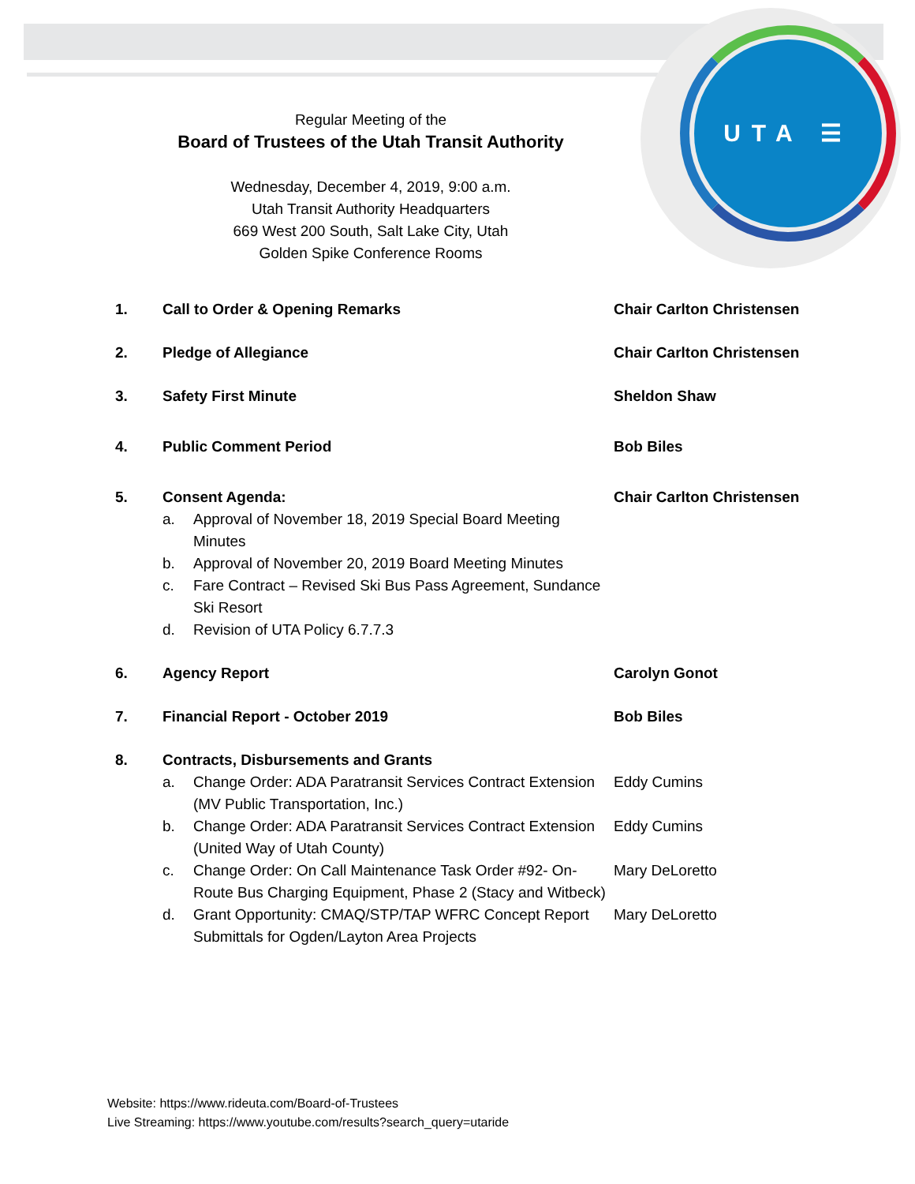UTA ☰
Regular Meeting of the
Board of Trustees of the Utah Transit Authority
Wednesday, December 4, 2019, 9:00 a.m.
Utah Transit Authority Headquarters
669 West 200 South, Salt Lake City, Utah
Golden Spike Conference Rooms
1. Call to Order & Opening Remarks Chair Carlton Christensen
2. Pledge of Allegiance Chair Carlton Christensen
3. Safety First Minute Sheldon Shaw
4. Public Comment Period Bob Biles
5. Consent Agenda:
a. Approval of November 18, 2019 Special Board Meeting Minutes
b. Approval of November 20, 2019 Board Meeting Minutes
c. Fare Contract – Revised Ski Bus Pass Agreement, Sundance Ski Resort
d. Revision of UTA Policy 6.7.7.3
Chair Carlton Christensen
6. Agency Report Carolyn Gonot
7. Financial Report - October 2019 Bob Biles
8. Contracts, Disbursements and Grants
a. Change Order: ADA Paratransit Services Contract Extension (MV Public Transportation, Inc.)
Eddy Cumins
b. Change Order: ADA Paratransit Services Contract Extension (United Way of Utah County)
Eddy Cumins
c. Change Order: On Call Maintenance Task Order #92- On-Route Bus Charging Equipment, Phase 2 (Stacy and Witbeck)
Mary DeLoretto
d. Grant Opportunity: CMAQ/STP/TAP WFRC Concept Report Submittals for Ogden/Layton Area Projects
Mary DeLoretto
Website: https://www.rideuta.com/Board-of-Trustees
Live Streaming: https://www.youtube.com/results?search_query=utaride